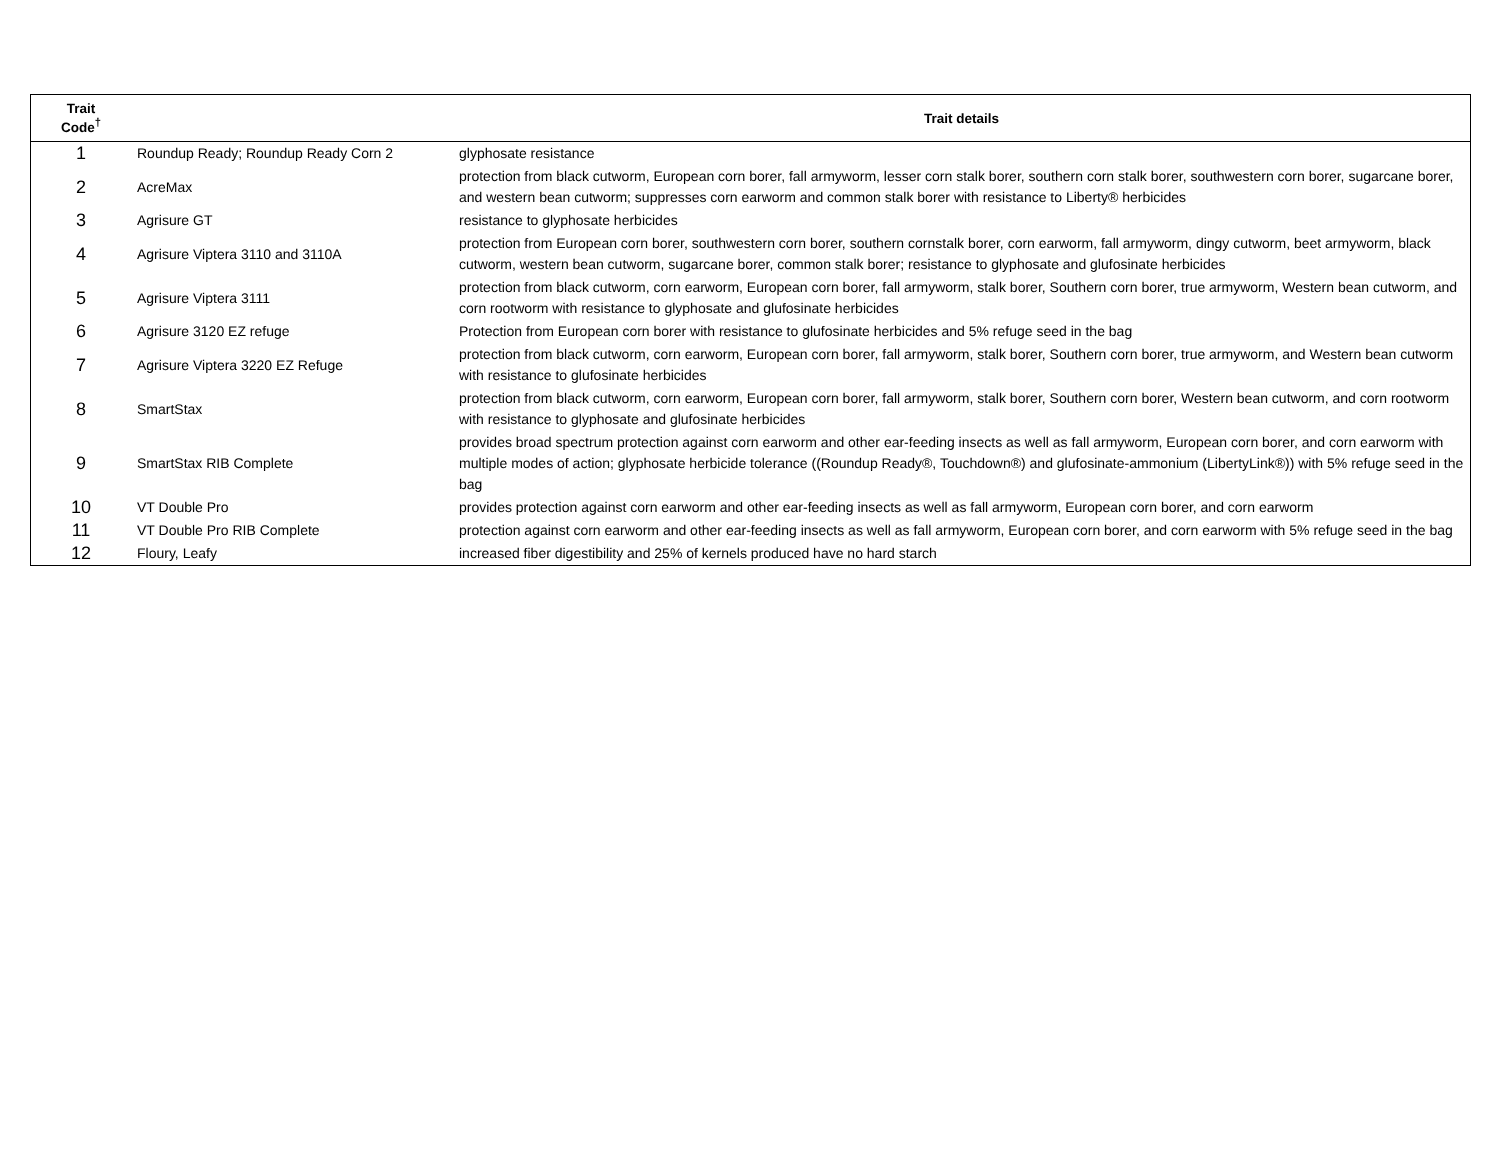| Trait Code<sup>†</sup> | | Trait details |
| --- | --- | --- |
| 1 | Roundup Ready; Roundup Ready Corn 2 | glyphosate resistance |
| 2 | AcreMax | protection from black cutworm, European corn borer, fall armyworm, lesser corn stalk borer, southern corn stalk borer, southwestern corn borer, sugarcane borer, and western bean cutworm; suppresses corn earworm and common stalk borer with resistance to Liberty® herbicides |
| 3 | Agrisure GT | resistance to glyphosate herbicides |
| 4 | Agrisure Viptera 3110 and 3110A | protection from European corn borer, southwestern corn borer, southern cornstalk borer, corn earworm, fall armyworm, dingy cutworm, beet armyworm, black cutworm, western bean cutworm, sugarcane borer, common stalk borer; resistance to glyphosate and glufosinate herbicides |
| 5 | Agrisure Viptera 3111 | protection from black cutworm, corn earworm, European corn borer, fall armyworm, stalk borer, Southern corn borer, true armyworm, Western bean cutworm, and corn rootworm with resistance to glyphosate and glufosinate herbicides |
| 6 | Agrisure 3120 EZ refuge | Protection from European corn borer with resistance to glufosinate herbicides and 5% refuge seed in the bag |
| 7 | Agrisure Viptera 3220 EZ Refuge | protection from black cutworm, corn earworm, European corn borer, fall armyworm, stalk borer, Southern corn borer, true armyworm, and Western bean cutworm with resistance to glufosinate herbicides |
| 8 | SmartStax | protection from black cutworm, corn earworm, European corn borer, fall armyworm, stalk borer, Southern corn borer, Western bean cutworm, and corn rootworm with resistance to glyphosate and glufosinate herbicides |
| 9 | SmartStax RIB Complete | provides broad spectrum protection against corn earworm and other ear-feeding insects as well as fall armyworm, European corn borer, and corn earworm with multiple modes of action; glyphosate herbicide tolerance ((Roundup Ready®, Touchdown®) and glufosinate-ammonium (LibertyLink®)) with 5% refuge seed in the bag |
| 10 | VT Double Pro | provides protection against corn earworm and other ear-feeding insects as well as fall armyworm, European corn borer, and corn earworm |
| 11 | VT Double Pro RIB Complete | protection against corn earworm and other ear-feeding insects as well as fall armyworm, European corn borer, and corn earworm with 5% refuge seed in the bag |
| 12 | Floury, Leafy | increased fiber digestibility and 25% of kernels produced have no hard starch |